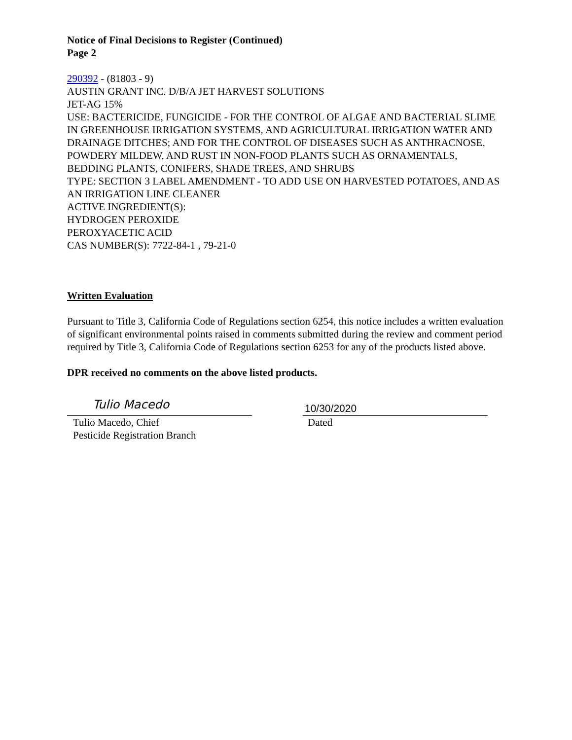Notice of Final Decisions to Register (Continued)
Page 2
290392 - (81803 - 9)
AUSTIN GRANT INC. D/B/A JET HARVEST SOLUTIONS
JET-AG 15%
USE: BACTERICIDE, FUNGICIDE - FOR THE CONTROL OF ALGAE AND BACTERIAL SLIME IN GREENHOUSE IRRIGATION SYSTEMS, AND AGRICULTURAL IRRIGATION WATER AND DRAINAGE DITCHES; AND FOR THE CONTROL OF DISEASES SUCH AS ANTHRACNOSE, POWDERY MILDEW, AND RUST IN NON-FOOD PLANTS SUCH AS ORNAMENTALS, BEDDING PLANTS, CONIFERS, SHADE TREES, AND SHRUBS
TYPE: SECTION 3 LABEL AMENDMENT - TO ADD USE ON HARVESTED POTATOES, AND AS AN IRRIGATION LINE CLEANER
ACTIVE INGREDIENT(S):
HYDROGEN PEROXIDE
PEROXYACETIC ACID
CAS NUMBER(S): 7722-84-1 , 79-21-0
Written Evaluation
Pursuant to Title 3, California Code of Regulations section 6254, this notice includes a written evaluation of significant environmental points raised in comments submitted during the review and comment period required by Title 3, California Code of Regulations section 6253 for any of the products listed above.
DPR received no comments on the above listed products.
Tulio Macedo
Tulio Macedo, Chief
Pesticide Registration Branch
10/30/2020
Dated